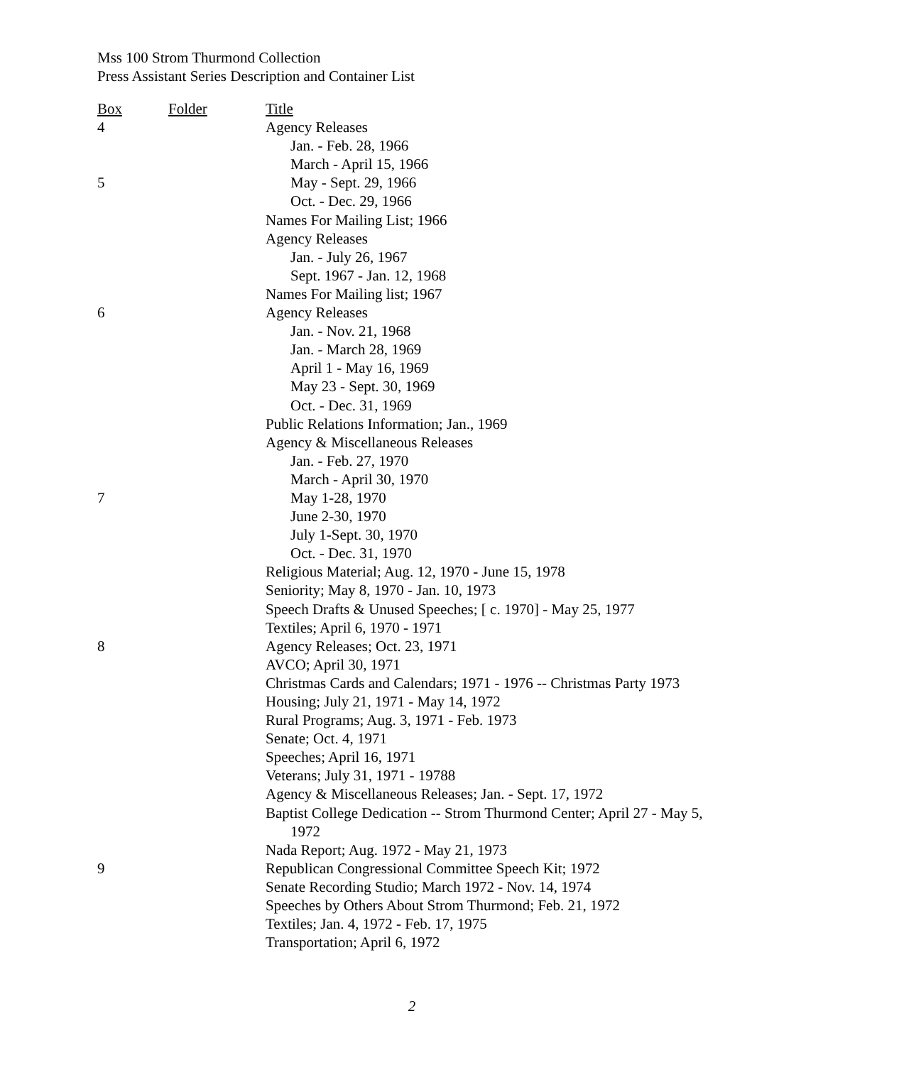Mss 100 Strom Thurmond Collection
Press Assistant Series Description and Container List
| Box | Folder | Title |
| --- | --- | --- |
| 4 | | Agency Releases |
| | | Jan. - Feb. 28, 1966 |
| | | March - April 15, 1966 |
| 5 | | May - Sept. 29, 1966 |
| | | Oct. - Dec. 29, 1966 |
| | | Names For Mailing List; 1966 |
| | | Agency Releases |
| | | Jan. - July 26, 1967 |
| | | Sept. 1967 - Jan. 12, 1968 |
| | | Names For Mailing list; 1967 |
| 6 | | Agency Releases |
| | | Jan. - Nov. 21, 1968 |
| | | Jan. - March 28, 1969 |
| | | April 1 - May 16, 1969 |
| | | May 23 - Sept. 30, 1969 |
| | | Oct. - Dec. 31, 1969 |
| | | Public Relations Information; Jan., 1969 |
| | | Agency & Miscellaneous Releases |
| | | Jan. - Feb. 27, 1970 |
| | | March - April 30, 1970 |
| 7 | | May 1-28, 1970 |
| | | June 2-30, 1970 |
| | | July 1-Sept. 30, 1970 |
| | | Oct. - Dec. 31, 1970 |
| | | Religious Material; Aug. 12, 1970 - June 15, 1978 |
| | | Seniority; May 8, 1970 - Jan. 10, 1973 |
| | | Speech Drafts & Unused Speeches; [ c. 1970] - May 25, 1977 |
| | | Textiles; April 6, 1970 - 1971 |
| 8 | | Agency Releases; Oct. 23, 1971 |
| | | AVCO; April 30, 1971 |
| | | Christmas Cards and Calendars; 1971 - 1976 -- Christmas Party 1973 |
| | | Housing; July 21, 1971 - May 14, 1972 |
| | | Rural Programs; Aug. 3, 1971 - Feb. 1973 |
| | | Senate; Oct. 4, 1971 |
| | | Speeches; April 16, 1971 |
| | | Veterans; July 31, 1971 - 19788 |
| | | Agency & Miscellaneous Releases; Jan. - Sept. 17, 1972 |
| | | Baptist College Dedication -- Strom Thurmond Center; April 27 - May 5, 1972 |
| | | Nada Report; Aug. 1972 - May 21, 1973 |
| 9 | | Republican Congressional Committee Speech Kit; 1972 |
| | | Senate Recording Studio; March 1972 - Nov. 14, 1974 |
| | | Speeches by Others About Strom Thurmond; Feb. 21, 1972 |
| | | Textiles; Jan. 4, 1972 - Feb. 17, 1975 |
| | | Transportation; April 6, 1972 |
2